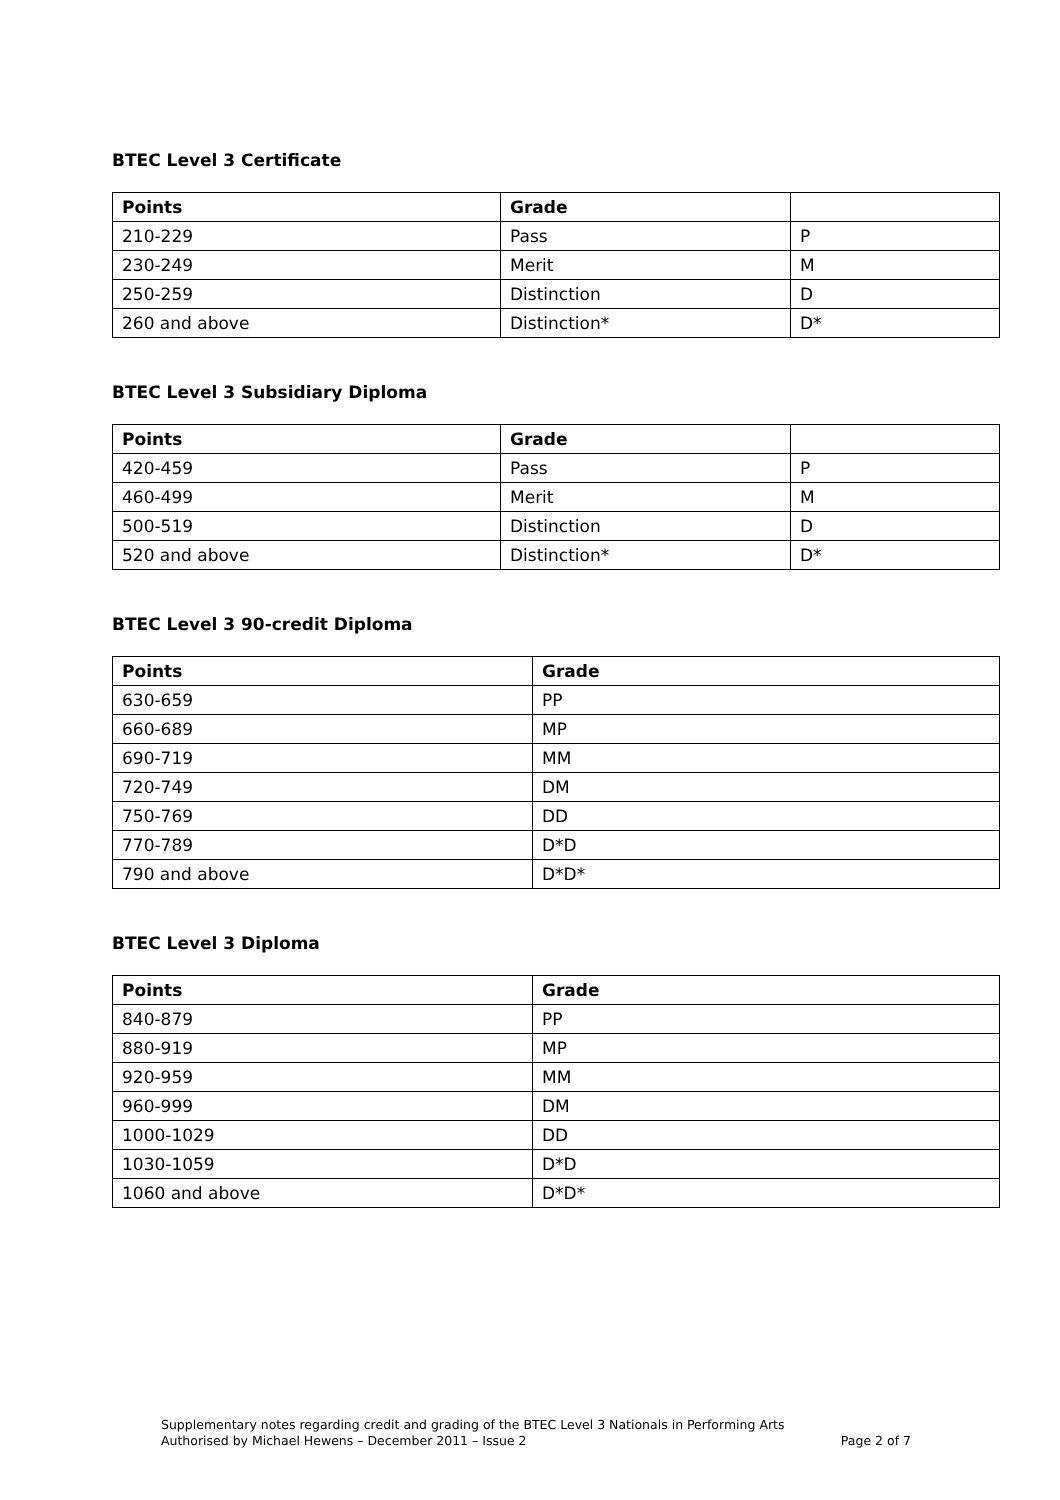BTEC Level 3 Certificate
| Points | Grade | |
| --- | --- | --- |
| 210-229 | Pass | P |
| 230-249 | Merit | M |
| 250-259 | Distinction | D |
| 260 and above | Distinction* | D* |
BTEC Level 3 Subsidiary Diploma
| Points | Grade | |
| --- | --- | --- |
| 420-459 | Pass | P |
| 460-499 | Merit | M |
| 500-519 | Distinction | D |
| 520 and above | Distinction* | D* |
BTEC Level 3 90-credit Diploma
| Points | Grade |
| --- | --- |
| 630-659 | PP |
| 660-689 | MP |
| 690-719 | MM |
| 720-749 | DM |
| 750-769 | DD |
| 770-789 | D*D |
| 790 and above | D*D* |
BTEC Level 3 Diploma
| Points | Grade |
| --- | --- |
| 840-879 | PP |
| 880-919 | MP |
| 920-959 | MM |
| 960-999 | DM |
| 1000-1029 | DD |
| 1030-1059 | D*D |
| 1060 and above | D*D* |
Supplementary notes regarding credit and grading of the BTEC Level 3 Nationals in Performing Arts
Authorised by Michael Hewens – December 2011 – Issue 2 Page 2 of 7